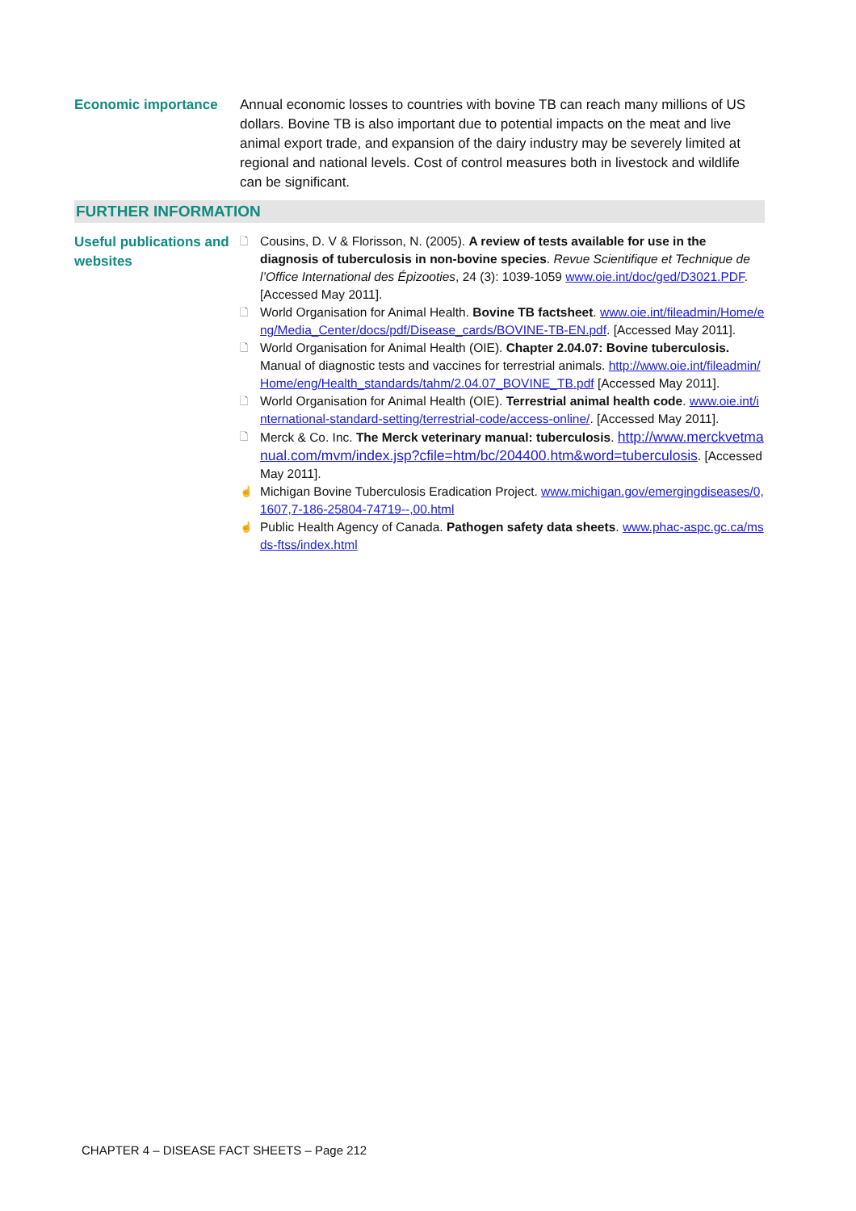Economic importance Annual economic losses to countries with bovine TB can reach many millions of US dollars. Bovine TB is also important due to potential impacts on the meat and live animal export trade, and expansion of the dairy industry may be severely limited at regional and national levels. Cost of control measures both in livestock and wildlife can be significant.
FURTHER INFORMATION
Useful publications and websites
🗋 Cousins, D. V & Florisson, N. (2005). A review of tests available for use in the diagnosis of tuberculosis in non-bovine species. Revue Scientifique et Technique de l’Office International des Épizooties, 24 (3): 1039-1059 www.oie.int/doc/ged/D3021.PDF. [Accessed May 2011].
🗋 World Organisation for Animal Health. Bovine TB factsheet. www.oie.int/fileadmin/Home/eng/Media_Center/docs/pdf/Disease_cards/BOVINE-TB-EN.pdf. [Accessed May 2011].
🗋 World Organisation for Animal Health (OIE). Chapter 2.04.07: Bovine tuberculosis. Manual of diagnostic tests and vaccines for terrestrial animals. http://www.oie.int/fileadmin/Home/eng/Health_standards/tahm/2.04.07_BOVINE_TB.pdf [Accessed May 2011].
🗋 World Organisation for Animal Health (OIE). Terrestrial animal health code. www.oie.int/international-standard-setting/terrestrial-code/access-online/. [Accessed May 2011].
🗋 Merck & Co. Inc. The Merck veterinary manual: tuberculosis. http://www.merckvetmanual.com/mvm/index.jsp?cfile=htm/bc/204400.htm&word=tuberculosis. [Accessed May 2011].
☝ Michigan Bovine Tuberculosis Eradication Project. www.michigan.gov/emergingdiseases/0,1607,7-186-25804-74719--,00.html
☝ Public Health Agency of Canada. Pathogen safety data sheets. www.phac-aspc.gc.ca/msds-ftss/index.html
CHAPTER 4 – DISEASE FACT SHEETS – Page 212